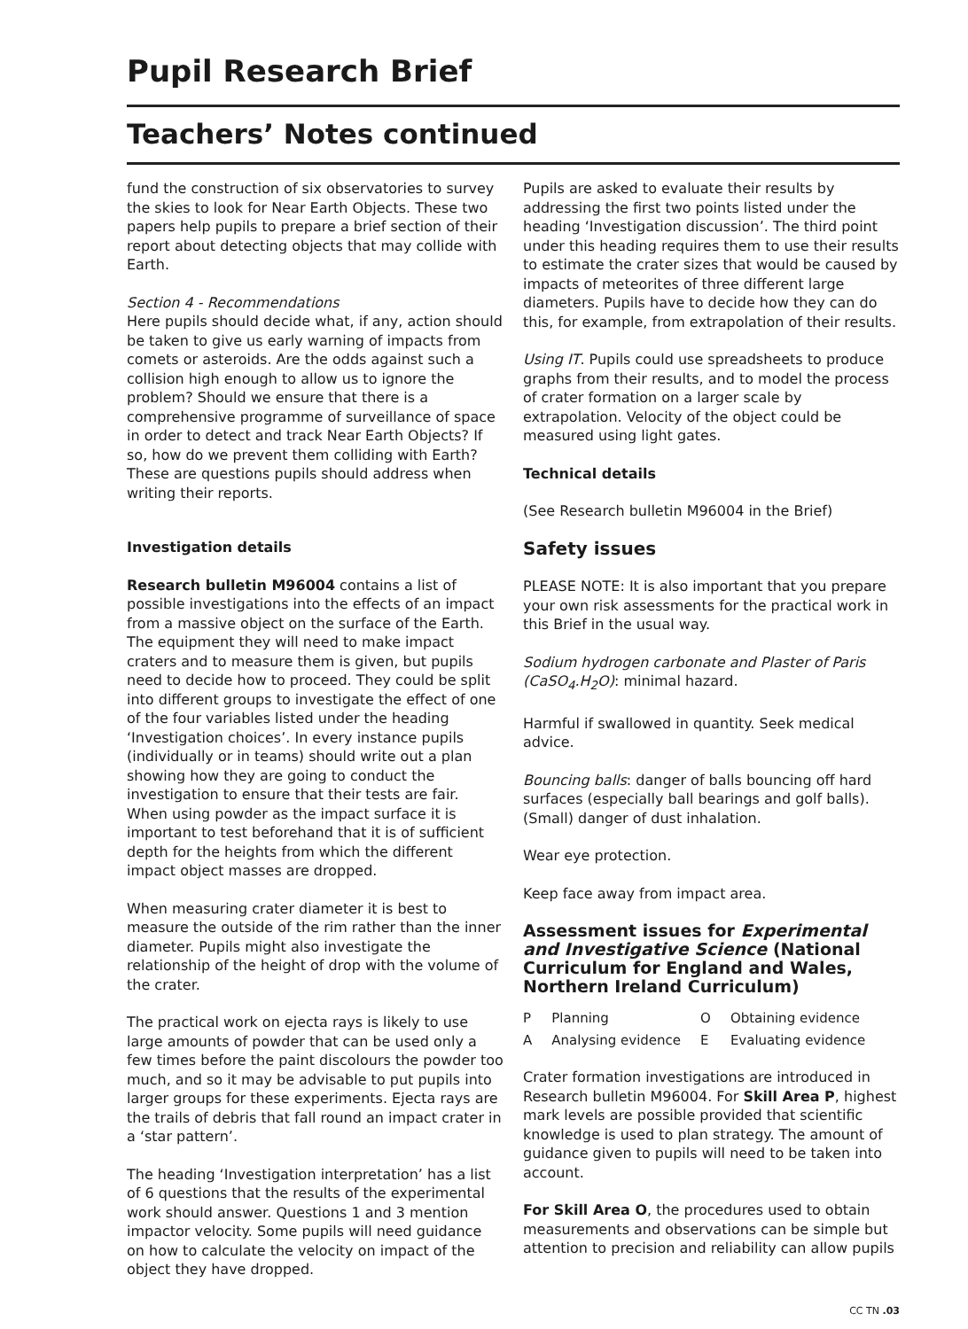Pupil Research Brief
Teachers’ Notes continued
fund the construction of six observatories to survey the skies to look for Near Earth Objects. These two papers help pupils to prepare a brief section of their report about detecting objects that may collide with Earth.
Section 4 - Recommendations
Here pupils should decide what, if any, action should be taken to give us early warning of impacts from comets or asteroids. Are the odds against such a collision high enough to allow us to ignore the problem? Should we ensure that there is a comprehensive programme of surveillance of space in order to detect and track Near Earth Objects? If so, how do we prevent them colliding with Earth? These are questions pupils should address when writing their reports.
Investigation details
Research bulletin M96004 contains a list of possible investigations into the effects of an impact from a massive object on the surface of the Earth. The equipment they will need to make impact craters and to measure them is given, but pupils need to decide how to proceed. They could be split into different groups to investigate the effect of one of the four variables listed under the heading ‘Investigation choices’. In every instance pupils (individually or in teams) should write out a plan showing how they are going to conduct the investigation to ensure that their tests are fair. When using powder as the impact surface it is important to test beforehand that it is of sufficient depth for the heights from which the different impact object masses are dropped.
When measuring crater diameter it is best to measure the outside of the rim rather than the inner diameter. Pupils might also investigate the relationship of the height of drop with the volume of the crater.
The practical work on ejecta rays is likely to use large amounts of powder that can be used only a few times before the paint discolours the powder too much, and so it may be advisable to put pupils into larger groups for these experiments. Ejecta rays are the trails of debris that fall round an impact crater in a ‘star pattern’.
The heading ‘Investigation interpretation’ has a list of 6 questions that the results of the experimental work should answer. Questions 1 and 3 mention impactor velocity. Some pupils will need guidance on how to calculate the velocity on impact of the object they have dropped.
Pupils are asked to evaluate their results by addressing the first two points listed under the heading ‘Investigation discussion’. The third point under this heading requires them to use their results to estimate the crater sizes that would be caused by impacts of meteorites of three different large diameters. Pupils have to decide how they can do this, for example, from extrapolation of their results.
Using IT. Pupils could use spreadsheets to produce graphs from their results, and to model the process of crater formation on a larger scale by extrapolation. Velocity of the object could be measured using light gates.
Technical details
(See Research bulletin M96004 in the Brief)
Safety issues
PLEASE NOTE: It is also important that you prepare your own risk assessments for the practical work in this Brief in the usual way.
Sodium hydrogen carbonate and Plaster of Paris (CaSO<sub>4</sub>.H<sub>2</sub>O): minimal hazard.
Harmful if swallowed in quantity. Seek medical advice.
Bouncing balls: danger of balls bouncing off hard surfaces (especially ball bearings and golf balls). (Small) danger of dust inhalation.
Wear eye protection.
Keep face away from impact area.
Assessment issues for Experimental and Investigative Science (National Curriculum for England and Wales, Northern Ireland Curriculum)
| P | Planning | O | Obtaining evidence |
| A | Analysing evidence | E | Evaluating evidence |
Crater formation investigations are introduced in Research bulletin M96004. For Skill Area P, highest mark levels are possible provided that scientific knowledge is used to plan strategy. The amount of guidance given to pupils will need to be taken into account.
For Skill Area O, the procedures used to obtain measurements and observations can be simple but attention to precision and reliability can allow pupils
CC TN .03